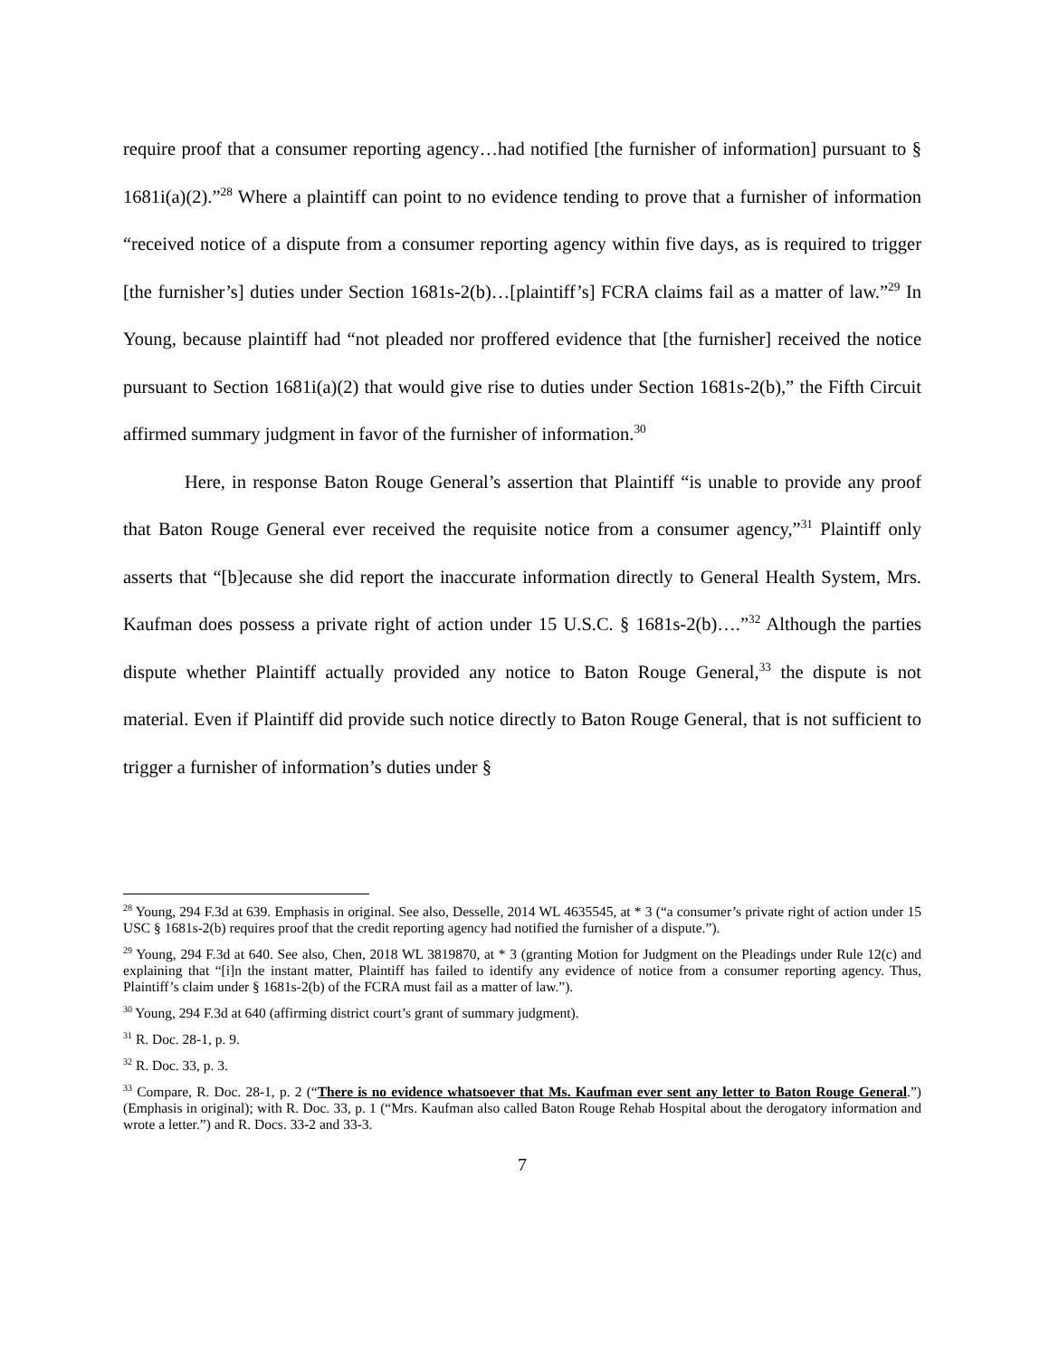require proof that a consumer reporting agency…had notified [the furnisher of information] pursuant to § 1681i(a)(2).”<sup>28</sup> Where a plaintiff can point to no evidence tending to prove that a furnisher of information “received notice of a dispute from a consumer reporting agency within five days, as is required to trigger [the furnisher’s] duties under Section 1681s-2(b)…[plaintiff’s] FCRA claims fail as a matter of law.”<sup>29</sup> In Young, because plaintiff had “not pleaded nor proffered evidence that [the furnisher] received the notice pursuant to Section 1681i(a)(2) that would give rise to duties under Section 1681s-2(b),” the Fifth Circuit affirmed summary judgment in favor of the furnisher of information.<sup>30</sup>
Here, in response Baton Rouge General’s assertion that Plaintiff “is unable to provide any proof that Baton Rouge General ever received the requisite notice from a consumer agency,”<sup>31</sup> Plaintiff only asserts that “[b]ecause she did report the inaccurate information directly to General Health System, Mrs. Kaufman does possess a private right of action under 15 U.S.C. § 1681s-2(b)….”<sup>32</sup> Although the parties dispute whether Plaintiff actually provided any notice to Baton Rouge General,<sup>33</sup> the dispute is not material. Even if Plaintiff did provide such notice directly to Baton Rouge General, that is not sufficient to trigger a furnisher of information’s duties under §
<sup>28</sup> Young, 294 F.3d at 639. Emphasis in original. See also, Desselle, 2014 WL 4635545, at * 3 (“a consumer’s private right of action under 15 USC § 1681s-2(b) requires proof that the credit reporting agency had notified the furnisher of a dispute.”).
<sup>29</sup> Young, 294 F.3d at 640. See also, Chen, 2018 WL 3819870, at * 3 (granting Motion for Judgment on the Pleadings under Rule 12(c) and explaining that “[i]n the instant matter, Plaintiff has failed to identify any evidence of notice from a consumer reporting agency. Thus, Plaintiff’s claim under § 1681s-2(b) of the FCRA must fail as a matter of law.”).
<sup>30</sup> Young, 294 F.3d at 640 (affirming district court’s grant of summary judgment).
<sup>31</sup> R. Doc. 28-1, p. 9.
<sup>32</sup> R. Doc. 33, p. 3.
<sup>33</sup> Compare, R. Doc. 28-1, p. 2 (“There is no evidence whatsoever that Ms. Kaufman ever sent any letter to Baton Rouge General.”) (Emphasis in original); with R. Doc. 33, p. 1 (“Mrs. Kaufman also called Baton Rouge Rehab Hospital about the derogatory information and wrote a letter.”) and R. Docs. 33-2 and 33-3.
7